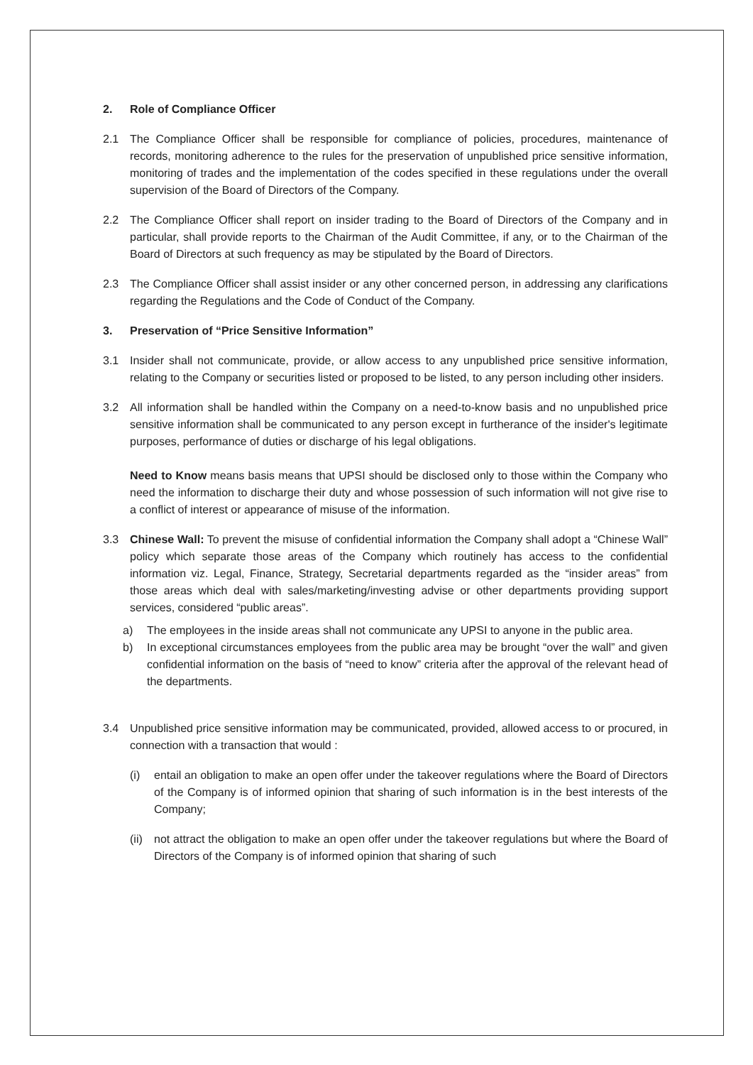2. Role of Compliance Officer
2.1 The Compliance Officer shall be responsible for compliance of policies, procedures, maintenance of records, monitoring adherence to the rules for the preservation of unpublished price sensitive information, monitoring of trades and the implementation of the codes specified in these regulations under the overall supervision of the Board of Directors of the Company.
2.2 The Compliance Officer shall report on insider trading to the Board of Directors of the Company and in particular, shall provide reports to the Chairman of the Audit Committee, if any, or to the Chairman of the Board of Directors at such frequency as may be stipulated by the Board of Directors.
2.3 The Compliance Officer shall assist insider or any other concerned person, in addressing any clarifications regarding the Regulations and the Code of Conduct of the Company.
3. Preservation of “Price Sensitive Information”
3.1 Insider shall not communicate, provide, or allow access to any unpublished price sensitive information, relating to the Company or securities listed or proposed to be listed, to any person including other insiders.
3.2 All information shall be handled within the Company on a need-to-know basis and no unpublished price sensitive information shall be communicated to any person except in furtherance of the insider's legitimate purposes, performance of duties or discharge of his legal obligations.
Need to Know means basis means that UPSI should be disclosed only to those within the Company who need the information to discharge their duty and whose possession of such information will not give rise to a conflict of interest or appearance of misuse of the information.
3.3 Chinese Wall: To prevent the misuse of confidential information the Company shall adopt a “Chinese Wall” policy which separate those areas of the Company which routinely has access to the confidential information viz. Legal, Finance, Strategy, Secretarial departments regarded as the “insider areas” from those areas which deal with sales/marketing/investing advise or other departments providing support services, considered “public areas”.
a) The employees in the inside areas shall not communicate any UPSI to anyone in the public area.
b) In exceptional circumstances employees from the public area may be brought “over the wall” and given confidential information on the basis of “need to know” criteria after the approval of the relevant head of the departments.
3.4 Unpublished price sensitive information may be communicated, provided, allowed access to or procured, in connection with a transaction that would :
(i) entail an obligation to make an open offer under the takeover regulations where the Board of Directors of the Company is of informed opinion that sharing of such information is in the best interests of the Company;
(ii)
not attract the obligation to make an open offer under the takeover regulations but where the Board of Directors of the Company is of informed opinion that sharing of such